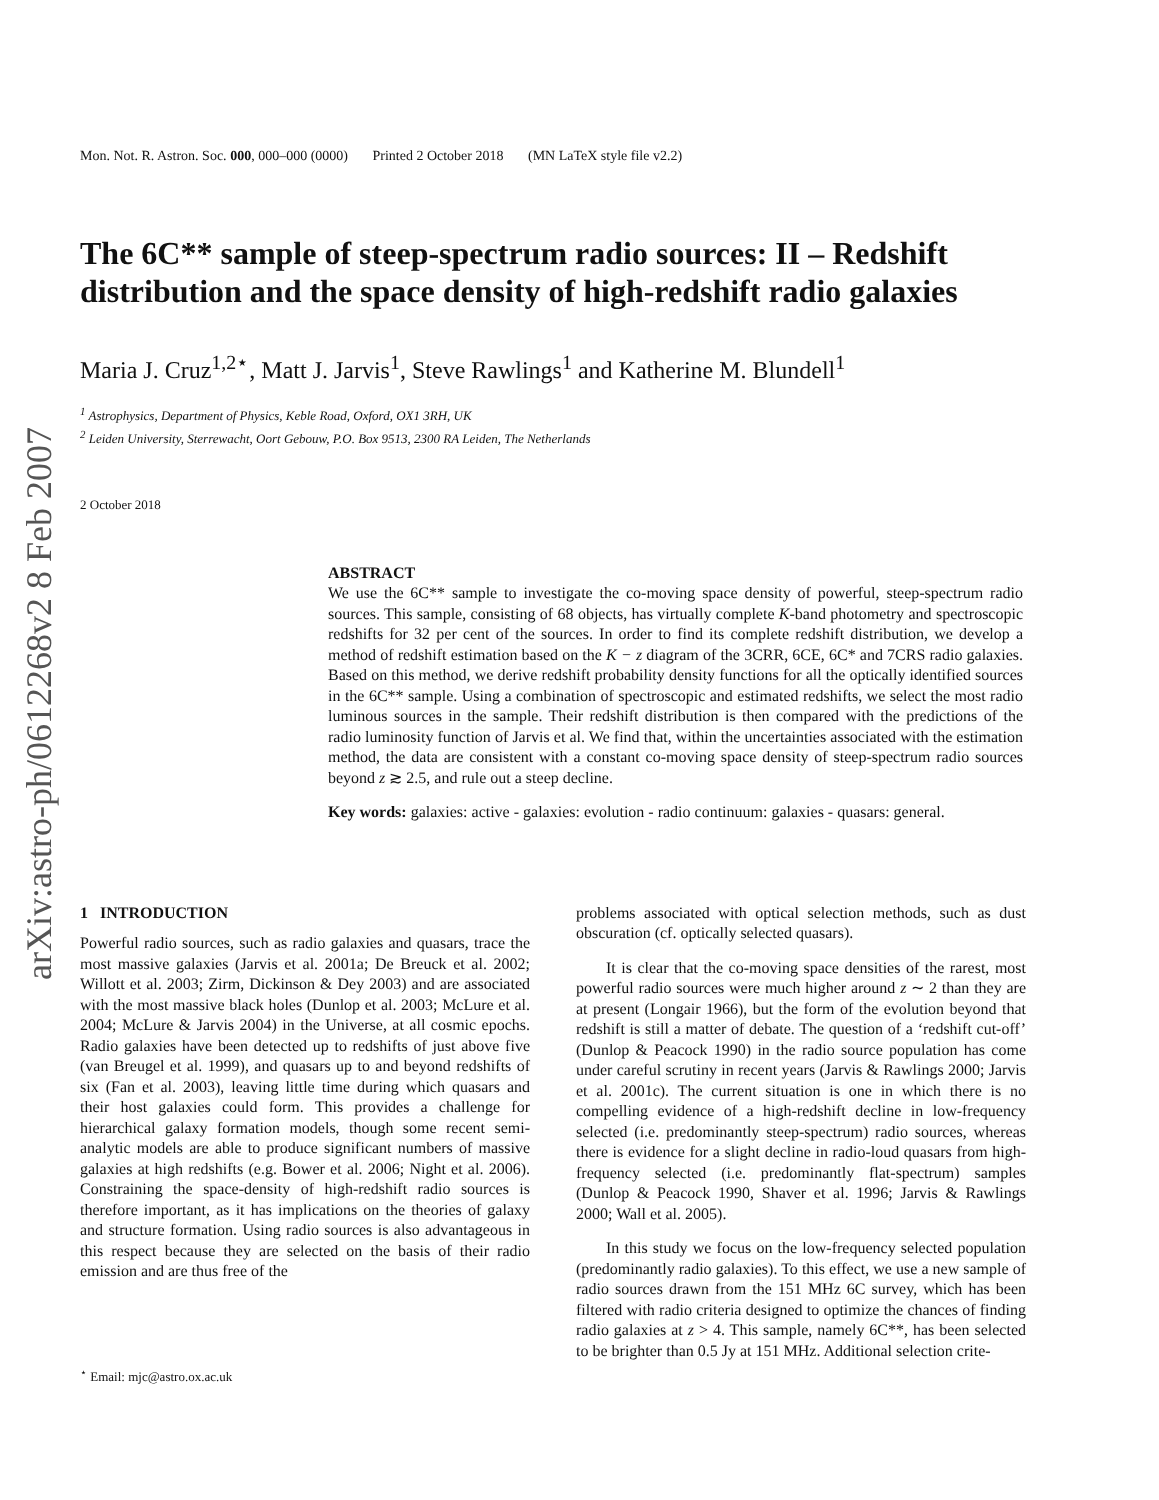arXiv:astro-ph/0612268v2 8 Feb 2007
Mon. Not. R. Astron. Soc. 000, 000–000 (0000) Printed 2 October 2018 (MN LaTeX style file v2.2)
The 6C** sample of steep-spectrum radio sources: II – Redshift distribution and the space density of high-redshift radio galaxies
Maria J. Cruz<sup>1,2⋆</sup>, Matt J. Jarvis<sup>1</sup>, Steve Rawlings<sup>1</sup> and Katherine M. Blundell<sup>1</sup>
<sup>1</sup> Astrophysics, Department of Physics, Keble Road, Oxford, OX1 3RH, UK
<sup>2</sup> Leiden University, Sterrewacht, Oort Gebouw, P.O. Box 9513, 2300 RA Leiden, The Netherlands
2 October 2018
ABSTRACT
We use the 6C** sample to investigate the co-moving space density of powerful, steep-spectrum radio sources. This sample, consisting of 68 objects, has virtually complete K-band photometry and spectroscopic redshifts for 32 per cent of the sources. In order to find its complete redshift distribution, we develop a method of redshift estimation based on the K − z diagram of the 3CRR, 6CE, 6C* and 7CRS radio galaxies. Based on this method, we derive redshift probability density functions for all the optically identified sources in the 6C** sample. Using a combination of spectroscopic and estimated redshifts, we select the most radio luminous sources in the sample. Their redshift distribution is then compared with the predictions of the radio luminosity function of Jarvis et al. We find that, within the uncertainties associated with the estimation method, the data are consistent with a constant co-moving space density of steep-spectrum radio sources beyond z ≳ 2.5, and rule out a steep decline.
Key words: galaxies: active - galaxies: evolution - radio continuum: galaxies - quasars: general.
1 INTRODUCTION
Powerful radio sources, such as radio galaxies and quasars, trace the most massive galaxies (Jarvis et al. 2001a; De Breuck et al. 2002; Willott et al. 2003; Zirm, Dickinson & Dey 2003) and are associated with the most massive black holes (Dunlop et al. 2003; McLure et al. 2004; McLure & Jarvis 2004) in the Universe, at all cosmic epochs. Radio galaxies have been detected up to redshifts of just above five (van Breugel et al. 1999), and quasars up to and beyond redshifts of six (Fan et al. 2003), leaving little time during which quasars and their host galaxies could form. This provides a challenge for hierarchical galaxy formation models, though some recent semi-analytic models are able to produce significant numbers of massive galaxies at high redshifts (e.g. Bower et al. 2006; Night et al. 2006). Constraining the space-density of high-redshift radio sources is therefore important, as it has implications on the theories of galaxy and structure formation. Using radio sources is also advantageous in this respect because they are selected on the basis of their radio emission and are thus free of the
<sup>⋆</sup> Email: mjc@astro.ox.ac.uk
problems associated with optical selection methods, such as dust obscuration (cf. optically selected quasars).
It is clear that the co-moving space densities of the rarest, most powerful radio sources were much higher around z ∼ 2 than they are at present (Longair 1966), but the form of the evolution beyond that redshift is still a matter of debate. The question of a ‘redshift cut-off’ (Dunlop & Peacock 1990) in the radio source population has come under careful scrutiny in recent years (Jarvis & Rawlings 2000; Jarvis et al. 2001c). The current situation is one in which there is no compelling evidence of a high-redshift decline in low-frequency selected (i.e. predominantly steep-spectrum) radio sources, whereas there is evidence for a slight decline in radio-loud quasars from high-frequency selected (i.e. predominantly flat-spectrum) samples (Dunlop & Peacock 1990, Shaver et al. 1996; Jarvis & Rawlings 2000; Wall et al. 2005).
In this study we focus on the low-frequency selected population (predominantly radio galaxies). To this effect, we use a new sample of radio sources drawn from the 151 MHz 6C survey, which has been filtered with radio criteria designed to optimize the chances of finding radio galaxies at z > 4. This sample, namely 6C**, has been selected to be brighter than 0.5 Jy at 151 MHz. Additional selection crite-